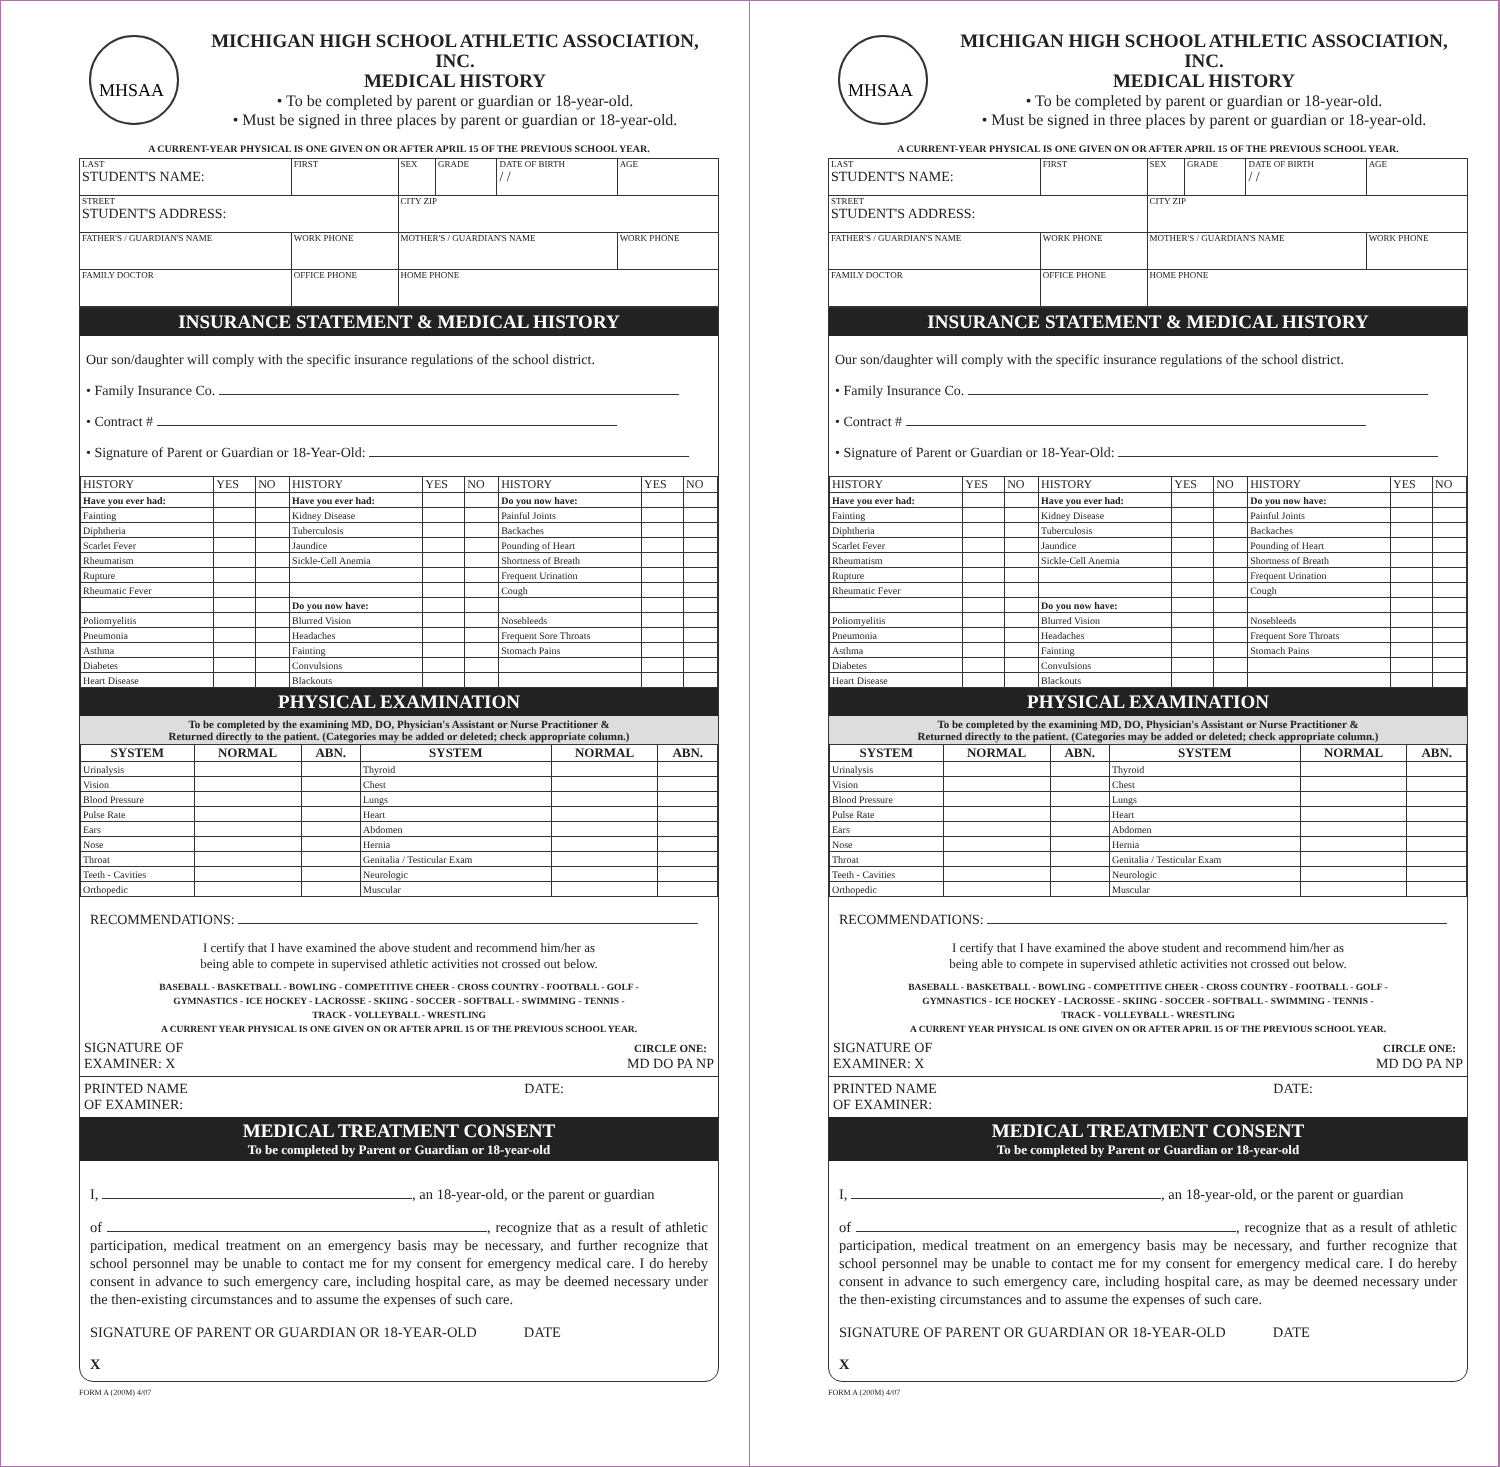MHSAA
MICHIGAN HIGH SCHOOL ATHLETIC ASSOCIATION, INC.
MEDICAL HISTORY
• To be completed by parent or guardian or 18-year-old.
• Must be signed in three places by parent or guardian or 18-year-old.
A CURRENT-YEAR PHYSICAL IS ONE GIVEN ON OR AFTER APRIL 15 OF THE PREVIOUS SCHOOL YEAR.
| LAST STUDENT'S NAME: | | FIRST | SEX | GRADE | DATE OF BIRTH / / | AGE |
| STREET STUDENT'S ADDRESS: | | | CITY ZIP | | | |
| FATHER'S / GUARDIAN'S NAME | WORK PHONE | | MOTHER'S / GUARDIAN'S NAME | | | WORK PHONE |
| FAMILY DOCTOR | OFFICE PHONE | | HOME PHONE | | | |
INSURANCE STATEMENT & MEDICAL HISTORY
Our son/daughter will comply with the specific insurance regulations of the school district.
• Family Insurance Co.
• Contract #
• Signature of Parent or Guardian or 18-Year-Old:
| HISTORY | YES | NO | HISTORY | YES | NO | HISTORY | YES | NO |
| --- | --- | --- | --- | --- | --- | --- | --- | --- |
| Have you ever had: | | | Have you ever had: | | | Do you now have: | | |
| Fainting | | | Kidney Disease | | | Painful Joints | | |
| Diphtheria | | | Tuberculosis | | | Backaches | | |
| Scarlet Fever | | | Jaundice | | | Pounding of Heart | | |
| Rheumatism | | | Sickle-Cell Anemia | | | Shortness of Breath | | |
| Rupture | | | | | | Frequent Urination | | |
| Rheumatic Fever | | | | | | Cough | | |
| | | | Do you now have: | | | | | |
| Poliomyelitis | | | Blurred Vision | | | Nosebleeds | | |
| Pneumonia | | | Headaches | | | Frequent Sore Throats | | |
| Asthma | | | Fainting | | | Stomach Pains | | |
| Diabetes | | | Convulsions | | | | | |
| Heart Disease | | | Blackouts | | | | | |
PHYSICAL EXAMINATION
To be completed by the examining MD, DO, Physician's Assistant or Nurse Practitioner &
Returned directly to the patient. (Categories may be added or deleted; check appropriate column.)
| SYSTEM | NORMAL | ABN. | SYSTEM | NORMAL | ABN. |
| --- | --- | --- | --- | --- | --- |
| Urinalysis | | | Thyroid | | |
| Vision | | | Chest | | |
| Blood Pressure | | | Lungs | | |
| Pulse Rate | | | Heart | | |
| Ears | | | Abdomen | | |
| Nose | | | Hernia | | |
| Throat | | | Genitalia / Testicular Exam | | |
| Teeth - Cavities | | | Neurologic | | |
| Orthopedic | | | Muscular | | |
RECOMMENDATIONS:
I certify that I have examined the above student and recommend him/her as
being able to compete in supervised athletic activities not crossed out below.
BASEBALL - BASKETBALL - BOWLING - COMPETITIVE CHEER - CROSS COUNTRY - FOOTBALL - GOLF -
GYMNASTICS - ICE HOCKEY - LACROSSE - SKIING - SOCCER - SOFTBALL - SWIMMING - TENNIS -
TRACK - VOLLEYBALL - WRESTLING
A CURRENT YEAR PHYSICAL IS ONE GIVEN ON OR AFTER APRIL 15 OF THE PREVIOUS SCHOOL YEAR.
SIGNATURE OF
EXAMINER: X CIRCLE ONE:
MD DO PA NP
PRINTED NAME
OF EXAMINER: DATE:
MEDICAL TREATMENT CONSENT
To be completed by Parent or Guardian or 18-year-old
I, , an 18-year-old, or the parent or guardian
of , recognize that as a result of athletic participation, medical treatment on an emergency basis may be necessary, and further recognize that school personnel may be unable to contact me for my consent for emergency medical care. I do hereby consent in advance to such emergency care, including hospital care, as may be deemed necessary under the then-existing circumstances and to assume the expenses of such care.
SIGNATURE OF PARENT OR GUARDIAN OR 18-YEAR-OLD DATE
X
FORM A (200M) 4/07
MHSAA
MICHIGAN HIGH SCHOOL ATHLETIC ASSOCIATION, INC.
MEDICAL HISTORY
• To be completed by parent or guardian or 18-year-old.
• Must be signed in three places by parent or guardian or 18-year-old.
A CURRENT-YEAR PHYSICAL IS ONE GIVEN ON OR AFTER APRIL 15 OF THE PREVIOUS SCHOOL YEAR.
| LAST STUDENT'S NAME: | | FIRST | SEX | GRADE | DATE OF BIRTH / / | AGE |
| STREET STUDENT'S ADDRESS: | | | CITY ZIP | | | |
| FATHER'S / GUARDIAN'S NAME | WORK PHONE | | MOTHER'S / GUARDIAN'S NAME | | | WORK PHONE |
| FAMILY DOCTOR | OFFICE PHONE | | HOME PHONE | | | |
INSURANCE STATEMENT & MEDICAL HISTORY
Our son/daughter will comply with the specific insurance regulations of the school district.
• Family Insurance Co.
• Contract #
• Signature of Parent or Guardian or 18-Year-Old:
| HISTORY | YES | NO | HISTORY | YES | NO | HISTORY | YES | NO |
| --- | --- | --- | --- | --- | --- | --- | --- | --- |
| Have you ever had: | | | Have you ever had: | | | Do you now have: | | |
| Fainting | | | Kidney Disease | | | Painful Joints | | |
| Diphtheria | | | Tuberculosis | | | Backaches | | |
| Scarlet Fever | | | Jaundice | | | Pounding of Heart | | |
| Rheumatism | | | Sickle-Cell Anemia | | | Shortness of Breath | | |
| Rupture | | | | | | Frequent Urination | | |
| Rheumatic Fever | | | | | | Cough | | |
| | | | Do you now have: | | | | | |
| Poliomyelitis | | | Blurred Vision | | | Nosebleeds | | |
| Pneumonia | | | Headaches | | | Frequent Sore Throats | | |
| Asthma | | | Fainting | | | Stomach Pains | | |
| Diabetes | | | Convulsions | | | | | |
| Heart Disease | | | Blackouts | | | | | |
PHYSICAL EXAMINATION
To be completed by the examining MD, DO, Physician's Assistant or Nurse Practitioner &
Returned directly to the patient. (Categories may be added or deleted; check appropriate column.)
| SYSTEM | NORMAL | ABN. | SYSTEM | NORMAL | ABN. |
| --- | --- | --- | --- | --- | --- |
| Urinalysis | | | Thyroid | | |
| Vision | | | Chest | | |
| Blood Pressure | | | Lungs | | |
| Pulse Rate | | | Heart | | |
| Ears | | | Abdomen | | |
| Nose | | | Hernia | | |
| Throat | | | Genitalia / Testicular Exam | | |
| Teeth - Cavities | | | Neurologic | | |
| Orthopedic | | | Muscular | | |
RECOMMENDATIONS:
I certify that I have examined the above student and recommend him/her as
being able to compete in supervised athletic activities not crossed out below.
BASEBALL - BASKETBALL - BOWLING - COMPETITIVE CHEER - CROSS COUNTRY - FOOTBALL - GOLF -
GYMNASTICS - ICE HOCKEY - LACROSSE - SKIING - SOCCER - SOFTBALL - SWIMMING - TENNIS -
TRACK - VOLLEYBALL - WRESTLING
A CURRENT YEAR PHYSICAL IS ONE GIVEN ON OR AFTER APRIL 15 OF THE PREVIOUS SCHOOL YEAR.
SIGNATURE OF
EXAMINER: X CIRCLE ONE:
MD DO PA NP
PRINTED NAME
OF EXAMINER: DATE:
MEDICAL TREATMENT CONSENT
To be completed by Parent or Guardian or 18-year-old
I, , an 18-year-old, or the parent or guardian
of , recognize that as a result of athletic participation, medical treatment on an emergency basis may be necessary, and further recognize that school personnel may be unable to contact me for my consent for emergency medical care. I do hereby consent in advance to such emergency care, including hospital care, as may be deemed necessary under the then-existing circumstances and to assume the expenses of such care.
SIGNATURE OF PARENT OR GUARDIAN OR 18-YEAR-OLD DATE
X
FORM A (200M) 4/07